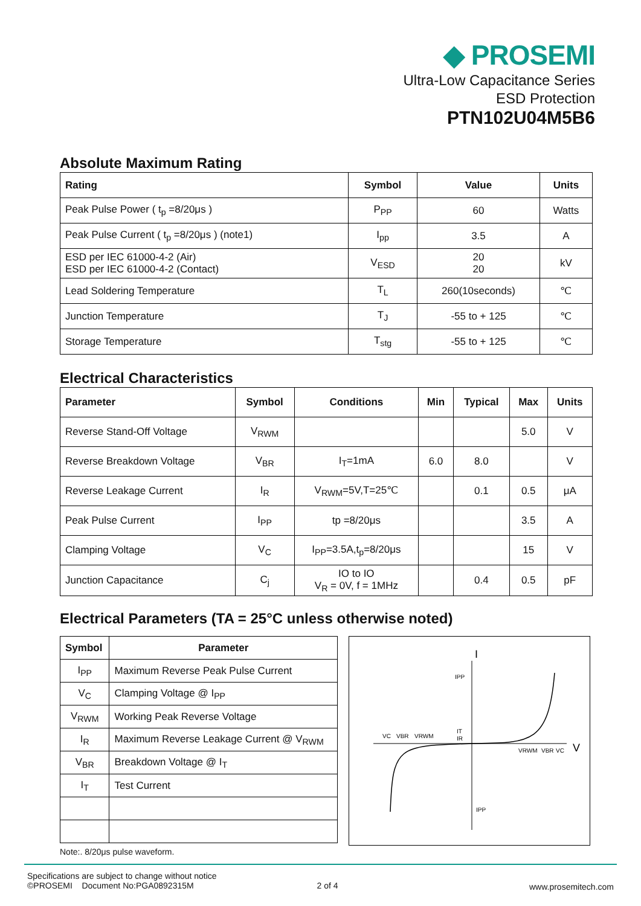◆ PROSEMI
Ultra-Low Capacitance Series
ESD Protection
PTN102U04M5B6
Absolute Maximum Rating
| Rating | Symbol | Value | Units |
| --- | --- | --- | --- |
| Peak Pulse Power ( t<sub>p</sub> =8/20μs ) | P<sub>PP</sub> | 60 | Watts |
| Peak Pulse Current ( t<sub>p</sub> =8/20μs ) (note1) | I<sub>pp</sub> | 3.5 | A |
| ESD per IEC 61000-4-2 (Air) ESD per IEC 61000-4-2 (Contact) | V<sub>ESD</sub> | 20 20 | kV |
| Lead Soldering Temperature | T<sub>L</sub> | 260(10seconds) | ℃ |
| Junction Temperature | T<sub>J</sub> | -55 to + 125 | ℃ |
| Storage Temperature | T<sub>stg</sub> | -55 to + 125 | ℃ |
Electrical Characteristics
| Parameter | Symbol | Conditions | Min | Typical | Max | Units |
| --- | --- | --- | --- | --- | --- | --- |
| Reverse Stand-Off Voltage | V<sub>RWM</sub> | | | | 5.0 | V |
| Reverse Breakdown Voltage | V<sub>BR</sub> | I<sub>T</sub>=1mA | 6.0 | 8.0 | | V |
| Reverse Leakage Current | I<sub>R</sub> | V<sub>RWM</sub>=5V,T=25℃ | | 0.1 | 0.5 | μA |
| Peak Pulse Current | I<sub>PP</sub> | tp =8/20μs | | | 3.5 | A |
| Clamping Voltage | V<sub>C</sub> | I<sub>PP</sub>=3.5A,t<sub>p</sub>=8/20μs | | | 15 | V |
| Junction Capacitance | C<sub>j</sub> | IO to IO V<sub>R</sub> = 0V, f = 1MHz | | 0.4 | 0.5 | pF |
Electrical Parameters (TA = 25°C unless otherwise noted)
| Symbol | Parameter |
| --- | --- |
| I<sub>PP</sub> | Maximum Reverse Peak Pulse Current |
| V<sub>C</sub> | Clamping Voltage @ I<sub>PP</sub> |
| V<sub>RWM</sub> | Working Peak Reverse Voltage |
| I<sub>R</sub> | Maximum Reverse Leakage Current @ V<sub>RWM</sub> |
| V<sub>BR</sub> | Breakdown Voltage @ I<sub>T</sub> |
| I<sub>T</sub> | Test Current |
Note:. 8/20μs pulse waveform.
I
V
IPP
IPP
VC
VBR
VRWM
IT
IR
VRWM
VBR
VC
www.prosemitech.com
Specifications are subject to change without notice
©PROSEMI Document No:PGA0892315M 2 of 4